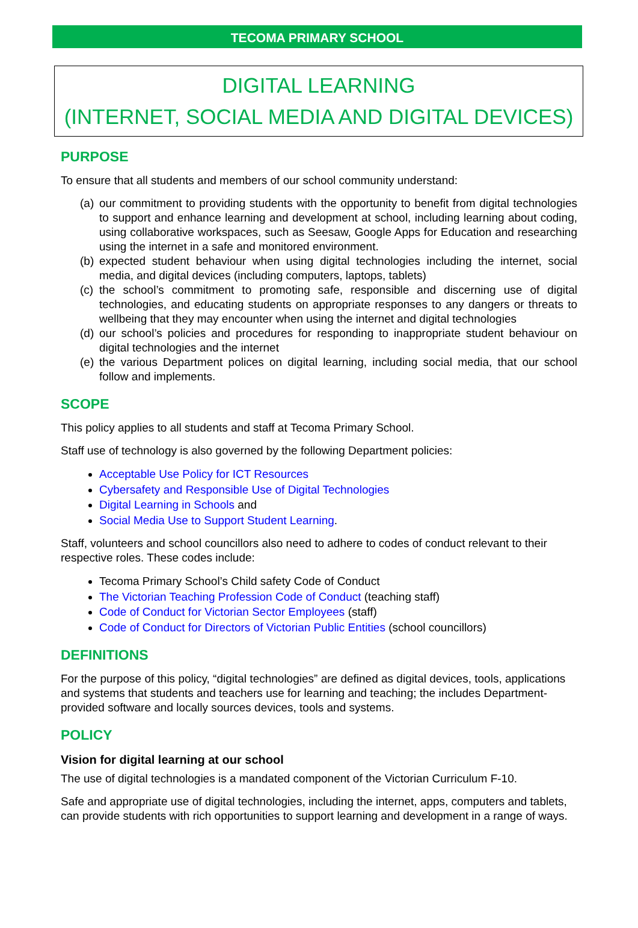TECOMA PRIMARY SCHOOL
DIGITAL LEARNING
(INTERNET, SOCIAL MEDIA AND DIGITAL DEVICES)
PURPOSE
To ensure that all students and members of our school community understand:
(a) our commitment to providing students with the opportunity to benefit from digital technologies to support and enhance learning and development at school, including learning about coding, using collaborative workspaces, such as Seesaw, Google Apps for Education and researching using the internet in a safe and monitored environment.
(b) expected student behaviour when using digital technologies including the internet, social media, and digital devices (including computers, laptops, tablets)
(c) the school’s commitment to promoting safe, responsible and discerning use of digital technologies, and educating students on appropriate responses to any dangers or threats to wellbeing that they may encounter when using the internet and digital technologies
(d) our school’s policies and procedures for responding to inappropriate student behaviour on digital technologies and the internet
(e) the various Department polices on digital learning, including social media, that our school follow and implements.
SCOPE
This policy applies to all students and staff at Tecoma Primary School.
Staff use of technology is also governed by the following Department policies:
Acceptable Use Policy for ICT Resources
Cybersafety and Responsible Use of Digital Technologies
Digital Learning in Schools and
Social Media Use to Support Student Learning.
Staff, volunteers and school councillors also need to adhere to codes of conduct relevant to their respective roles. These codes include:
Tecoma Primary School’s Child safety Code of Conduct
The Victorian Teaching Profession Code of Conduct (teaching staff)
Code of Conduct for Victorian Sector Employees (staff)
Code of Conduct for Directors of Victorian Public Entities (school councillors)
DEFINITIONS
For the purpose of this policy, “digital technologies” are defined as digital devices, tools, applications and systems that students and teachers use for learning and teaching; the includes Department-provided software and locally sources devices, tools and systems.
POLICY
Vision for digital learning at our school
The use of digital technologies is a mandated component of the Victorian Curriculum F-10.
Safe and appropriate use of digital technologies, including the internet, apps, computers and tablets, can provide students with rich opportunities to support learning and development in a range of ways.